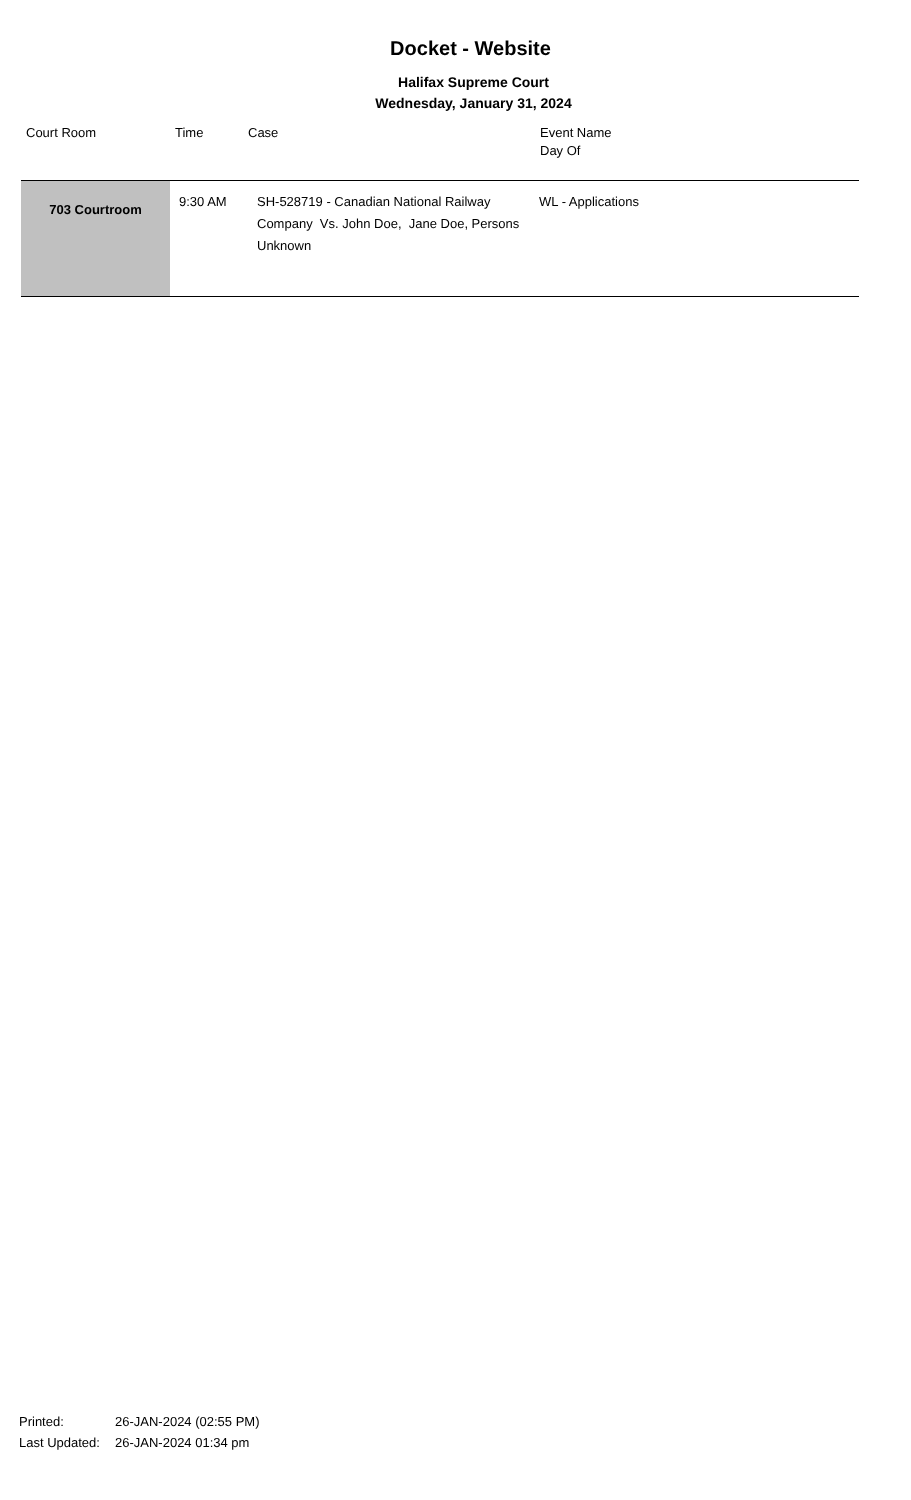Docket - Website
Halifax Supreme Court
Wednesday, January 31, 2024
| Court Room | Time | Case | Event Name Day Of |
| 703 Courtroom | 9:30 AM | SH-528719 - Canadian National Railway Company Vs. John Doe, Jane Doe, Persons Unknown | WL - Applications |
Printed: 26-JAN-2024 (02:55 PM)
Last Updated: 26-JAN-2024 01:34 pm